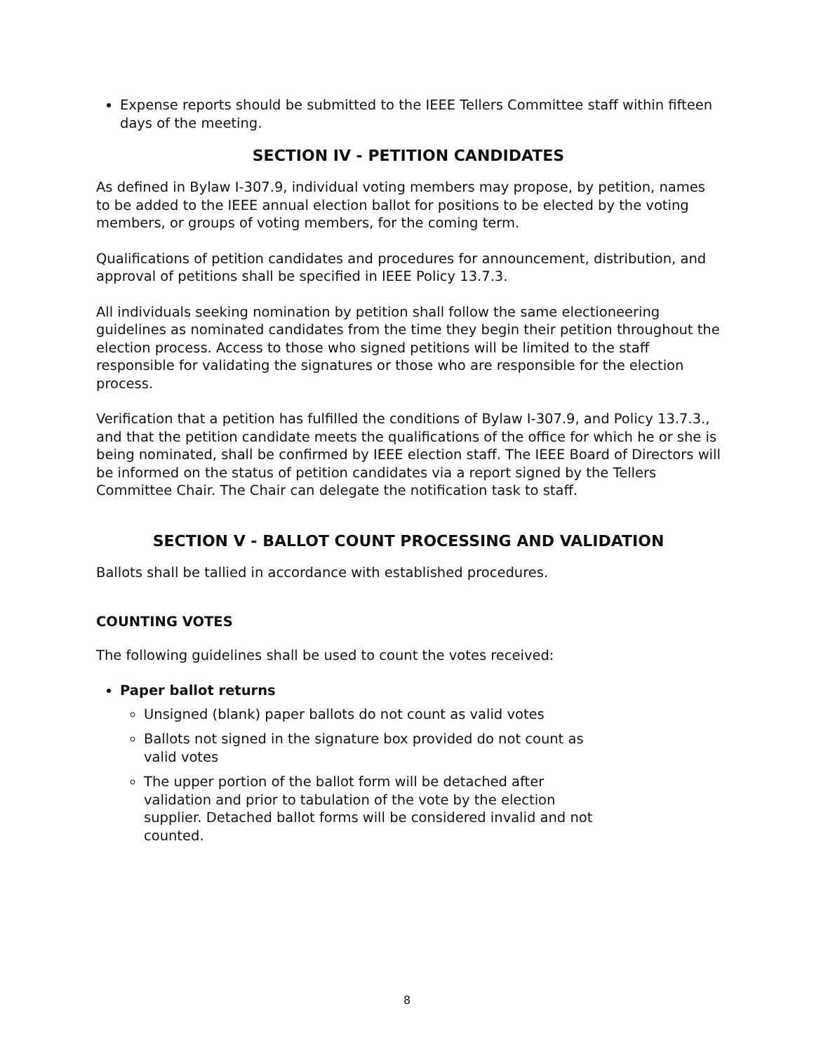Expense reports should be submitted to the IEEE Tellers Committee staff within fifteen days of the meeting.
SECTION IV - PETITION CANDIDATES
As defined in Bylaw I-307.9, individual voting members may propose, by petition, names to be added to the IEEE annual election ballot for positions to be elected by the voting members, or groups of voting members, for the coming term.
Qualifications of petition candidates and procedures for announcement, distribution, and approval of petitions shall be specified in IEEE Policy 13.7.3.
All individuals seeking nomination by petition shall follow the same electioneering guidelines as nominated candidates from the time they begin their petition throughout the election process. Access to those who signed petitions will be limited to the staff responsible for validating the signatures or those who are responsible for the election process.
Verification that a petition has fulfilled the conditions of Bylaw I-307.9, and Policy 13.7.3., and that the petition candidate meets the qualifications of the office for which he or she is being nominated, shall be confirmed by IEEE election staff. The IEEE Board of Directors will be informed on the status of petition candidates via a report signed by the Tellers Committee Chair. The Chair can delegate the notification task to staff.
SECTION V - BALLOT COUNT PROCESSING AND VALIDATION
Ballots shall be tallied in accordance with established procedures.
COUNTING VOTES
The following guidelines shall be used to count the votes received:
Paper ballot returns
Unsigned (blank) paper ballots do not count as valid votes
Ballots not signed in the signature box provided do not count as valid votes
The upper portion of the ballot form will be detached after validation and prior to tabulation of the vote by the election supplier. Detached ballot forms will be considered invalid and not counted.
8